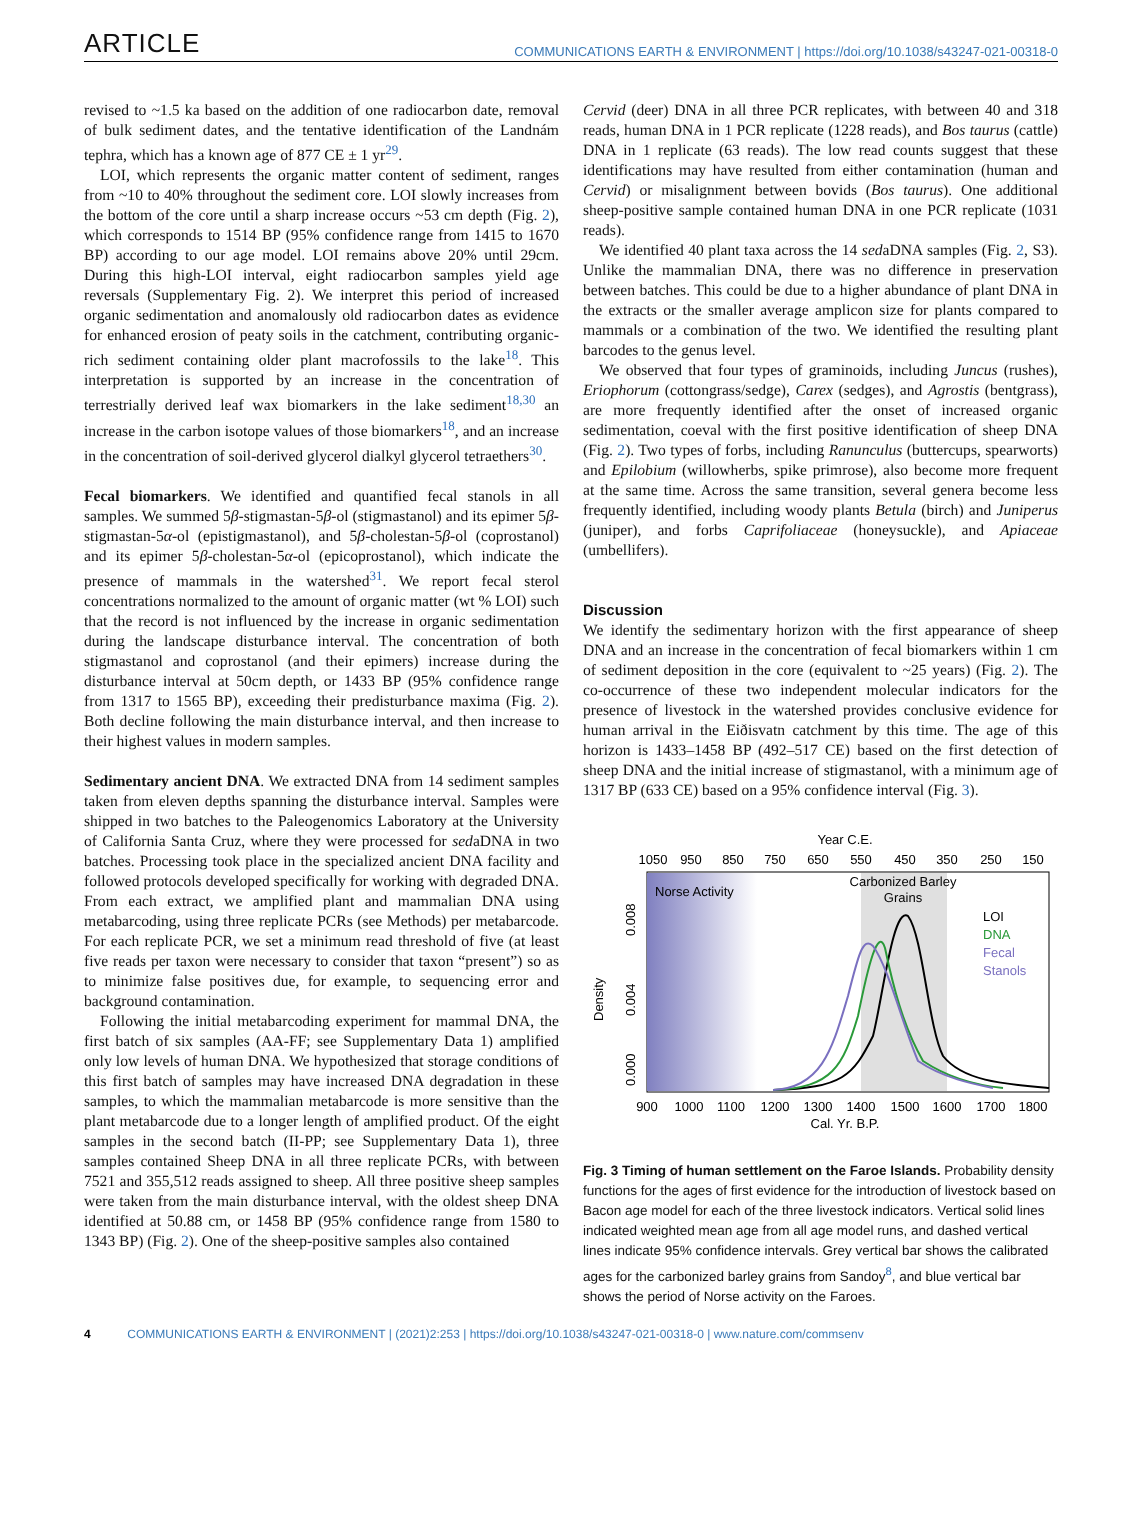ARTICLE COMMUNICATIONS EARTH & ENVIRONMENT | https://doi.org/10.1038/s43247-021-00318-0
revised to ~1.5 ka based on the addition of one radiocarbon date, removal of bulk sediment dates, and the tentative identification of the Landnám tephra, which has a known age of 877 CE ± 1 yr<sup>29</sup>.
LOI, which represents the organic matter content of sediment, ranges from ~10 to 40% throughout the sediment core. LOI slowly increases from the bottom of the core until a sharp increase occurs ~53 cm depth (Fig. 2), which corresponds to 1514 BP (95% confidence range from 1415 to 1670 BP) according to our age model. LOI remains above 20% until 29cm. During this high-LOI interval, eight radiocarbon samples yield age reversals (Supplementary Fig. 2). We interpret this period of increased organic sedimentation and anomalously old radiocarbon dates as evidence for enhanced erosion of peaty soils in the catchment, contributing organic-rich sediment containing older plant macrofossils to the lake<sup>18</sup>. This interpretation is supported by an increase in the concentration of terrestrially derived leaf wax biomarkers in the lake sediment<sup>18,30</sup> an increase in the carbon isotope values of those biomarkers<sup>18</sup>, and an increase in the concentration of soil-derived glycerol dialkyl glycerol tetraethers<sup>30</sup>.
Fecal biomarkers. We identified and quantified fecal stanols in all samples. We summed 5β-stigmastan-5β-ol (stigmastanol) and its epimer 5β-stigmastan-5α-ol (epistigmastanol), and 5β-cholestan-5β-ol (coprostanol) and its epimer 5β-cholestan-5α-ol (epicoprostanol), which indicate the presence of mammals in the watershed<sup>31</sup>. We report fecal sterol concentrations normalized to the amount of organic matter (wt % LOI) such that the record is not influenced by the increase in organic sedimentation during the landscape disturbance interval. The concentration of both stigmastanol and coprostanol (and their epimers) increase during the disturbance interval at 50cm depth, or 1433 BP (95% confidence range from 1317 to 1565 BP), exceeding their predisturbance maxima (Fig. 2). Both decline following the main disturbance interval, and then increase to their highest values in modern samples.
Sedimentary ancient DNA. We extracted DNA from 14 sediment samples taken from eleven depths spanning the disturbance interval. Samples were shipped in two batches to the Paleogenomics Laboratory at the University of California Santa Cruz, where they were processed for sedaDNA in two batches. Processing took place in the specialized ancient DNA facility and followed protocols developed specifically for working with degraded DNA. From each extract, we amplified plant and mammalian DNA using metabarcoding, using three replicate PCRs (see Methods) per metabarcode. For each replicate PCR, we set a minimum read threshold of five (at least five reads per taxon were necessary to consider that taxon “present”) so as to minimize false positives due, for example, to sequencing error and background contamination.
Following the initial metabarcoding experiment for mammal DNA, the first batch of six samples (AA-FF; see Supplementary Data 1) amplified only low levels of human DNA. We hypothesized that storage conditions of this first batch of samples may have increased DNA degradation in these samples, to which the mammalian metabarcode is more sensitive than the plant metabarcode due to a longer length of amplified product. Of the eight samples in the second batch (II-PP; see Supplementary Data 1), three samples contained Sheep DNA in all three replicate PCRs, with between 7521 and 355,512 reads assigned to sheep. All three positive sheep samples were taken from the main disturbance interval, with the oldest sheep DNA identified at 50.88 cm, or 1458 BP (95% confidence range from 1580 to 1343 BP) (Fig. 2). One of the sheep-positive samples also contained
Cervid (deer) DNA in all three PCR replicates, with between 40 and 318 reads, human DNA in 1 PCR replicate (1228 reads), and Bos taurus (cattle) DNA in 1 replicate (63 reads). The low read counts suggest that these identifications may have resulted from either contamination (human and Cervid) or misalignment between bovids (Bos taurus). One additional sheep-positive sample contained human DNA in one PCR replicate (1031 reads).
We identified 40 plant taxa across the 14 sedaDNA samples (Fig. 2, S3). Unlike the mammalian DNA, there was no difference in preservation between batches. This could be due to a higher abundance of plant DNA in the extracts or the smaller average amplicon size for plants compared to mammals or a combination of the two. We identified the resulting plant barcodes to the genus level.
We observed that four types of graminoids, including Juncus (rushes), Eriophorum (cottongrass/sedge), Carex (sedges), and Agrostis (bentgrass), are more frequently identified after the onset of increased organic sedimentation, coeval with the first positive identification of sheep DNA (Fig. 2). Two types of forbs, including Ranunculus (buttercups, spearworts) and Epilobium (willowherbs, spike primrose), also become more frequent at the same time. Across the same transition, several genera become less frequently identified, including woody plants Betula (birch) and Juniperus (juniper), and forbs Caprifoliaceae (honeysuckle), and Apiaceae (umbellifers).
Discussion
We identify the sedimentary horizon with the first appearance of sheep DNA and an increase in the concentration of fecal biomarkers within 1 cm of sediment deposition in the core (equivalent to ~25 years) (Fig. 2). The co-occurrence of these two independent molecular indicators for the presence of livestock in the watershed provides conclusive evidence for human arrival in the Eiðisvatn catchment by this time. The age of this horizon is 1433–1458 BP (492–517 CE) based on the first detection of sheep DNA and the initial increase of stigmastanol, with a minimum age of 1317 BP (633 CE) based on a 95% confidence interval (Fig. 3).
Year C.E.
1050
950
850
750
650
550
450
350
250
150
Norse Activity
Carbonized Barley
Grains
LOI
DNA
Fecal
Stanols
0.000
0.004
0.008
Density
900
1000
1100
1200
1300
1400
1500
1600
1700
1800
Cal. Yr. B.P.
Fig. 3 Timing of human settlement on the Faroe Islands. Probability density functions for the ages of first evidence for the introduction of livestock based on Bacon age model for each of the three livestock indicators. Vertical solid lines indicated weighted mean age from all age model runs, and dashed vertical lines indicate 95% confidence intervals. Grey vertical bar shows the calibrated ages for the carbonized barley grains from Sandoy<sup>8</sup>, and blue vertical bar shows the period of Norse activity on the Faroes.
4 COMMUNICATIONS EARTH & ENVIRONMENT | (2021)2:253 | https://doi.org/10.1038/s43247-021-00318-0 | www.nature.com/commsenv